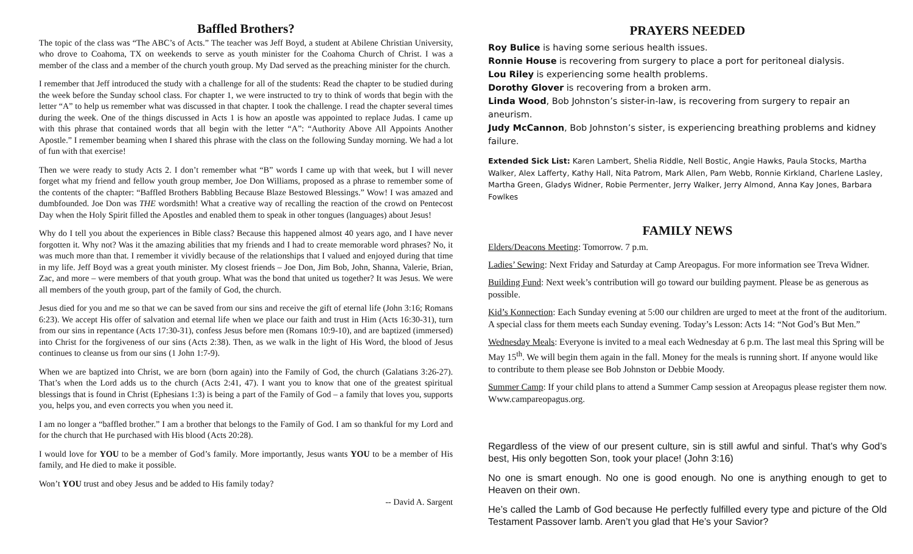Baffled Brothers?
The topic of the class was “The ABC’s of Acts.” The teacher was Jeff Boyd, a student at Abilene Christian University, who drove to Coahoma, TX on weekends to serve as youth minister for the Coahoma Church of Christ. I was a member of the class and a member of the church youth group. My Dad served as the preaching minister for the church.
I remember that Jeff introduced the study with a challenge for all of the students: Read the chapter to be studied during the week before the Sunday school class. For chapter 1, we were instructed to try to think of words that begin with the letter “A” to help us remember what was discussed in that chapter. I took the challenge. I read the chapter several times during the week. One of the things discussed in Acts 1 is how an apostle was appointed to replace Judas. I came up with this phrase that contained words that all begin with the letter “A”: “Authority Above All Appoints Another Apostle.” I remember beaming when I shared this phrase with the class on the following Sunday morning. We had a lot of fun with that exercise!
Then we were ready to study Acts 2. I don’t remember what “B” words I came up with that week, but I will never forget what my friend and fellow youth group member, Joe Don Williams, proposed as a phrase to remember some of the contents of the chapter: “Baffled Brothers Babbling Because Blaze Bestowed Blessings.” Wow! I was amazed and dumbfounded. Joe Don was THE wordsmith! What a creative way of recalling the reaction of the crowd on Pentecost Day when the Holy Spirit filled the Apostles and enabled them to speak in other tongues (languages) about Jesus!
Why do I tell you about the experiences in Bible class? Because this happened almost 40 years ago, and I have never forgotten it. Why not? Was it the amazing abilities that my friends and I had to create memorable word phrases? No, it was much more than that. I remember it vividly because of the relationships that I valued and enjoyed during that time in my life. Jeff Boyd was a great youth minister. My closest friends – Joe Don, Jim Bob, John, Shanna, Valerie, Brian, Zac, and more – were members of that youth group. What was the bond that united us together? It was Jesus. We were all members of the youth group, part of the family of God, the church.
Jesus died for you and me so that we can be saved from our sins and receive the gift of eternal life (John 3:16; Romans 6:23). We accept His offer of salvation and eternal life when we place our faith and trust in Him (Acts 16:30-31), turn from our sins in repentance (Acts 17:30-31), confess Jesus before men (Romans 10:9-10), and are baptized (immersed) into Christ for the forgiveness of our sins (Acts 2:38). Then, as we walk in the light of His Word, the blood of Jesus continues to cleanse us from our sins (1 John 1:7-9).
When we are baptized into Christ, we are born (born again) into the Family of God, the church (Galatians 3:26-27). That’s when the Lord adds us to the church (Acts 2:41, 47). I want you to know that one of the greatest spiritual blessings that is found in Christ (Ephesians 1:3) is being a part of the Family of God – a family that loves you, supports you, helps you, and even corrects you when you need it.
I am no longer a “baffled brother.” I am a brother that belongs to the Family of God. I am so thankful for my Lord and for the church that He purchased with His blood (Acts 20:28).
I would love for YOU to be a member of God’s family. More importantly, Jesus wants YOU to be a member of His family, and He died to make it possible.
Won’t YOU trust and obey Jesus and be added to His family today?
-- David A. Sargent
PRAYERS NEEDED
Roy Bulice is having some serious health issues.
Ronnie House is recovering from surgery to place a port for peritoneal dialysis.
Lou Riley is experiencing some health problems.
Dorothy Glover is recovering from a broken arm.
Linda Wood, Bob Johnston’s sister-in-law, is recovering from surgery to repair an aneurism.
Judy McCannon, Bob Johnston’s sister, is experiencing breathing problems and kidney failure.
Extended Sick List: Karen Lambert, Shelia Riddle, Nell Bostic, Angie Hawks, Paula Stocks, Martha Walker, Alex Lafferty, Kathy Hall, Nita Patrom, Mark Allen, Pam Webb, Ronnie Kirkland, Charlene Lasley, Martha Green, Gladys Widner, Robie Permenter, Jerry Walker, Jerry Almond, Anna Kay Jones, Barbara Fowlkes
FAMILY NEWS
Elders/Deacons Meeting: Tomorrow. 7 p.m.
Ladies’ Sewing: Next Friday and Saturday at Camp Areopagus. For more information see Treva Widner.
Building Fund: Next week’s contribution will go toward our building payment. Please be as generous as possible.
Kid’s Konnection: Each Sunday evening at 5:00 our children are urged to meet at the front of the auditorium. A special class for them meets each Sunday evening. Today’s Lesson: Acts 14: “Not God’s But Men.”
Wednesday Meals: Everyone is invited to a meal each Wednesday at 6 p.m. The last meal this Spring will be May 15<sup>th</sup>. We will begin them again in the fall. Money for the meals is running short. If anyone would like to contribute to them please see Bob Johnston or Debbie Moody.
Summer Camp: If your child plans to attend a Summer Camp session at Areopagus please register them now. Www.campareopagus.org.
Regardless of the view of our present culture, sin is still awful and sinful. That’s why God’s best, His only begotten Son, took your place! (John 3:16)
No one is smart enough. No one is good enough. No one is anything enough to get to Heaven on their own.
He’s called the Lamb of God because He perfectly fulfilled every type and picture of the Old Testament Passover lamb. Aren’t you glad that He’s your Savior?